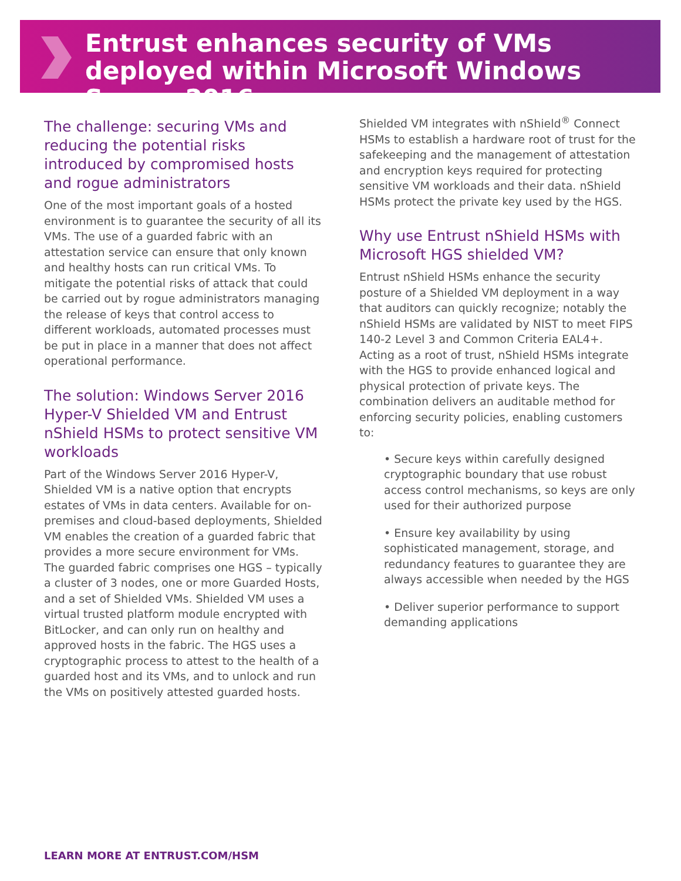Entrust enhances security of VMs deployed within Microsoft Windows Server 2016
The challenge: securing VMs and reducing the potential risks introduced by compromised hosts and rogue administrators
One of the most important goals of a hosted environment is to guarantee the security of all its VMs. The use of a guarded fabric with an attestation service can ensure that only known and healthy hosts can run critical VMs. To mitigate the potential risks of attack that could be carried out by rogue administrators managing the release of keys that control access to different workloads, automated processes must be put in place in a manner that does not affect operational performance.
The solution: Windows Server 2016 Hyper-V Shielded VM and Entrust nShield HSMs to protect sensitive VM workloads
Part of the Windows Server 2016 Hyper-V, Shielded VM is a native option that encrypts estates of VMs in data centers. Available for on-premises and cloud-based deployments, Shielded VM enables the creation of a guarded fabric that provides a more secure environment for VMs. The guarded fabric comprises one HGS – typically a cluster of 3 nodes, one or more Guarded Hosts, and a set of Shielded VMs. Shielded VM uses a virtual trusted platform module encrypted with BitLocker, and can only run on healthy and approved hosts in the fabric. The HGS uses a cryptographic process to attest to the health of a guarded host and its VMs, and to unlock and run the VMs on positively attested guarded hosts.
Shielded VM integrates with nShield<sup>®</sup> Connect HSMs to establish a hardware root of trust for the safekeeping and the management of attestation and encryption keys required for protecting sensitive VM workloads and their data. nShield HSMs protect the private key used by the HGS.
Why use Entrust nShield HSMs with Microsoft HGS shielded VM?
Entrust nShield HSMs enhance the security posture of a Shielded VM deployment in a way that auditors can quickly recognize; notably the nShield HSMs are validated by NIST to meet FIPS 140-2 Level 3 and Common Criteria EAL4+. Acting as a root of trust, nShield HSMs integrate with the HGS to provide enhanced logical and physical protection of private keys. The combination delivers an auditable method for enforcing security policies, enabling customers to:
• Secure keys within carefully designed cryptographic boundary that use robust access control mechanisms, so keys are only used for their authorized purpose
• Ensure key availability by using sophisticated management, storage, and redundancy features to guarantee they are always accessible when needed by the HGS
• Deliver superior performance to support demanding applications
LEARN MORE AT ENTRUST.COM/HSM